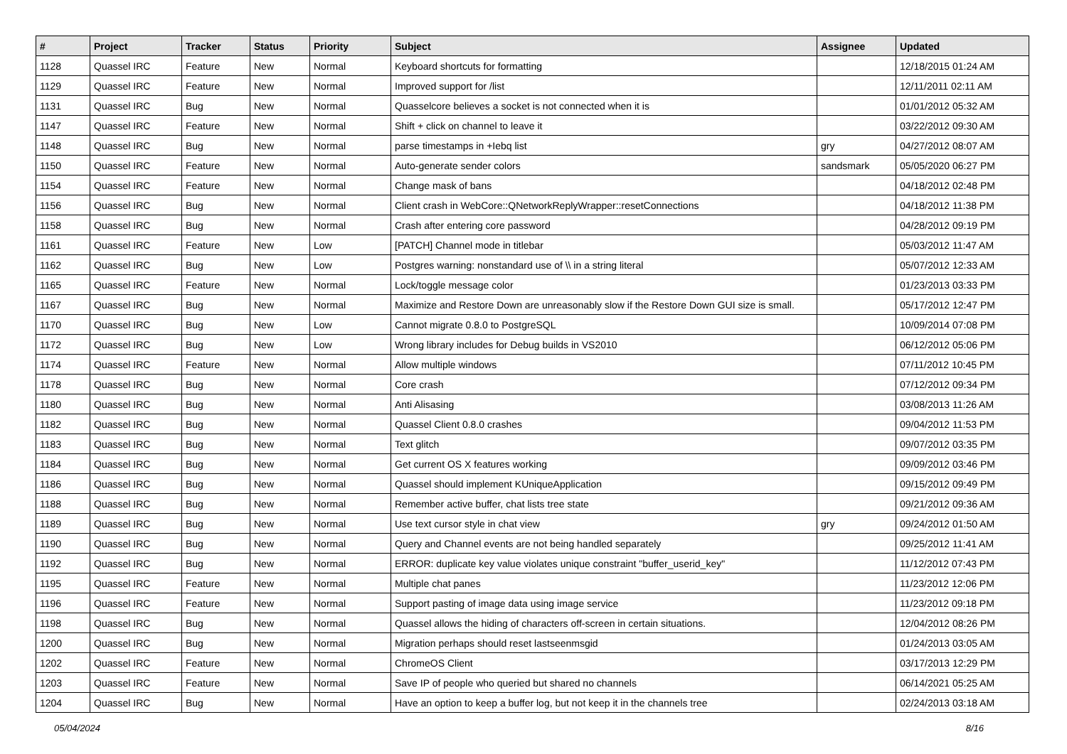| # | Project | Tracker | Status | Priority | Subject | Assignee | Updated |
| --- | --- | --- | --- | --- | --- | --- | --- |
| 1128 | Quassel IRC | Feature | New | Normal | Keyboard shortcuts for formatting | | 12/18/2015 01:24 AM |
| 1129 | Quassel IRC | Feature | New | Normal | Improved support for /list | | 12/11/2011 02:11 AM |
| 1131 | Quassel IRC | Bug | New | Normal | Quasselcore believes a socket is not connected when it is | | 01/01/2012 05:32 AM |
| 1147 | Quassel IRC | Feature | New | Normal | Shift + click on channel to leave it | | 03/22/2012 09:30 AM |
| 1148 | Quassel IRC | Bug | New | Normal | parse timestamps in +Iebq list | gry | 04/27/2012 08:07 AM |
| 1150 | Quassel IRC | Feature | New | Normal | Auto-generate sender colors | sandsmark | 05/05/2020 06:27 PM |
| 1154 | Quassel IRC | Feature | New | Normal | Change mask of bans | | 04/18/2012 02:48 PM |
| 1156 | Quassel IRC | Bug | New | Normal | Client crash in WebCore::QNetworkReplyWrapper::resetConnections | | 04/18/2012 11:38 PM |
| 1158 | Quassel IRC | Bug | New | Normal | Crash after entering core password | | 04/28/2012 09:19 PM |
| 1161 | Quassel IRC | Feature | New | Low | [PATCH] Channel mode in titlebar | | 05/03/2012 11:47 AM |
| 1162 | Quassel IRC | Bug | New | Low | Postgres warning: nonstandard use of \\ in a string literal | | 05/07/2012 12:33 AM |
| 1165 | Quassel IRC | Feature | New | Normal | Lock/toggle message color | | 01/23/2013 03:33 PM |
| 1167 | Quassel IRC | Bug | New | Normal | Maximize and Restore Down are unreasonably slow if the Restore Down GUI size is small. | | 05/17/2012 12:47 PM |
| 1170 | Quassel IRC | Bug | New | Low | Cannot migrate 0.8.0 to PostgreSQL | | 10/09/2014 07:08 PM |
| 1172 | Quassel IRC | Bug | New | Low | Wrong library includes for Debug builds in VS2010 | | 06/12/2012 05:06 PM |
| 1174 | Quassel IRC | Feature | New | Normal | Allow multiple windows | | 07/11/2012 10:45 PM |
| 1178 | Quassel IRC | Bug | New | Normal | Core crash | | 07/12/2012 09:34 PM |
| 1180 | Quassel IRC | Bug | New | Normal | Anti Alisasing | | 03/08/2013 11:26 AM |
| 1182 | Quassel IRC | Bug | New | Normal | Quassel Client 0.8.0 crashes | | 09/04/2012 11:53 PM |
| 1183 | Quassel IRC | Bug | New | Normal | Text glitch | | 09/07/2012 03:35 PM |
| 1184 | Quassel IRC | Bug | New | Normal | Get current OS X features working | | 09/09/2012 03:46 PM |
| 1186 | Quassel IRC | Bug | New | Normal | Quassel should implement KUniqueApplication | | 09/15/2012 09:49 PM |
| 1188 | Quassel IRC | Bug | New | Normal | Remember active buffer, chat lists tree state | | 09/21/2012 09:36 AM |
| 1189 | Quassel IRC | Bug | New | Normal | Use text cursor style in chat view | gry | 09/24/2012 01:50 AM |
| 1190 | Quassel IRC | Bug | New | Normal | Query and Channel events are not being handled separately | | 09/25/2012 11:41 AM |
| 1192 | Quassel IRC | Bug | New | Normal | ERROR: duplicate key value violates unique constraint "buffer_userid_key" | | 11/12/2012 07:43 PM |
| 1195 | Quassel IRC | Feature | New | Normal | Multiple chat panes | | 11/23/2012 12:06 PM |
| 1196 | Quassel IRC | Feature | New | Normal | Support pasting of image data using image service | | 11/23/2012 09:18 PM |
| 1198 | Quassel IRC | Bug | New | Normal | Quassel allows the hiding of characters off-screen in certain situations. | | 12/04/2012 08:26 PM |
| 1200 | Quassel IRC | Bug | New | Normal | Migration perhaps should reset lastseenmsgid | | 01/24/2013 03:05 AM |
| 1202 | Quassel IRC | Feature | New | Normal | ChromeOS Client | | 03/17/2013 12:29 PM |
| 1203 | Quassel IRC | Feature | New | Normal | Save IP of people who queried but shared no channels | | 06/14/2021 05:25 AM |
| 1204 | Quassel IRC | Bug | New | Normal | Have an option to keep a buffer log, but not keep it in the channels tree | | 02/24/2013 03:18 AM |
05/04/2024 8/16